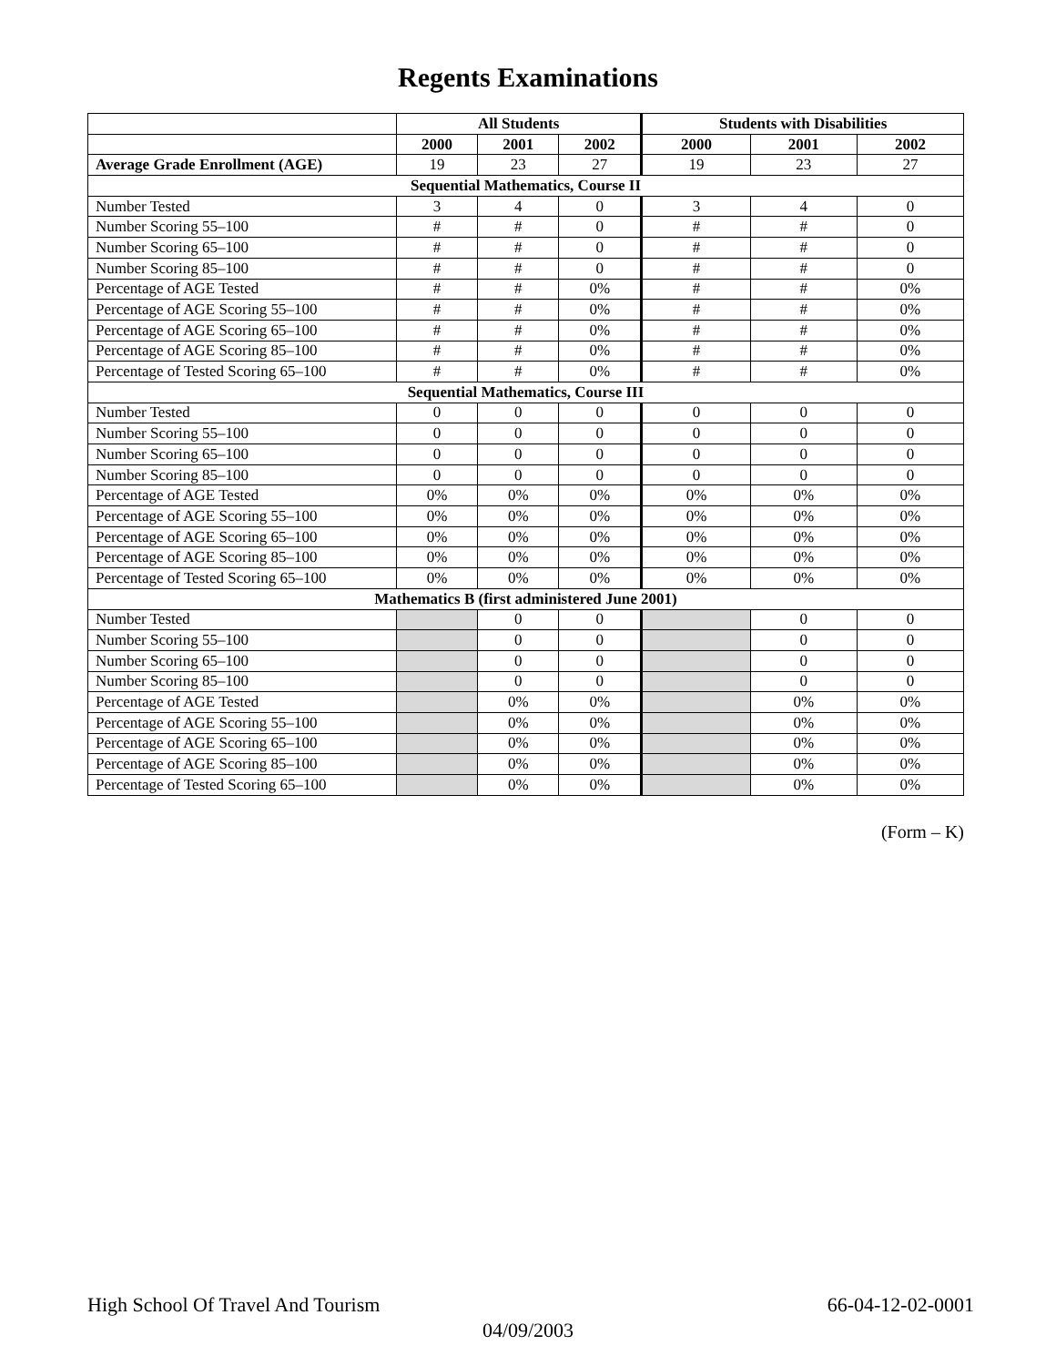Regents Examinations
| | All Students | | | Students with Disabilities | | |
| --- | --- | --- | --- | --- | --- | --- |
| | 2000 | 2001 | 2002 | 2000 | 2001 | 2002 |
| Average Grade Enrollment (AGE) | 19 | 23 | 27 | 19 | 23 | 27 |
| Sequential Mathematics, Course II | | | | | | |
| Number Tested | 3 | 4 | 0 | 3 | 4 | 0 |
| Number Scoring 55–100 | # | # | 0 | # | # | 0 |
| Number Scoring 65–100 | # | # | 0 | # | # | 0 |
| Number Scoring 85–100 | # | # | 0 | # | # | 0 |
| Percentage of AGE Tested | # | # | 0% | # | # | 0% |
| Percentage of AGE Scoring 55–100 | # | # | 0% | # | # | 0% |
| Percentage of AGE Scoring 65–100 | # | # | 0% | # | # | 0% |
| Percentage of AGE Scoring 85–100 | # | # | 0% | # | # | 0% |
| Percentage of Tested Scoring 65–100 | # | # | 0% | # | # | 0% |
| Sequential Mathematics, Course III | | | | | | |
| Number Tested | 0 | 0 | 0 | 0 | 0 | 0 |
| Number Scoring 55–100 | 0 | 0 | 0 | 0 | 0 | 0 |
| Number Scoring 65–100 | 0 | 0 | 0 | 0 | 0 | 0 |
| Number Scoring 85–100 | 0 | 0 | 0 | 0 | 0 | 0 |
| Percentage of AGE Tested | 0% | 0% | 0% | 0% | 0% | 0% |
| Percentage of AGE Scoring 55–100 | 0% | 0% | 0% | 0% | 0% | 0% |
| Percentage of AGE Scoring 65–100 | 0% | 0% | 0% | 0% | 0% | 0% |
| Percentage of AGE Scoring 85–100 | 0% | 0% | 0% | 0% | 0% | 0% |
| Percentage of Tested Scoring 65–100 | 0% | 0% | 0% | 0% | 0% | 0% |
| Mathematics B (first administered June 2001) | | | | | | |
| Number Tested | | 0 | 0 | | 0 | 0 |
| Number Scoring 55–100 | | 0 | 0 | | 0 | 0 |
| Number Scoring 65–100 | | 0 | 0 | | 0 | 0 |
| Number Scoring 85–100 | | 0 | 0 | | 0 | 0 |
| Percentage of AGE Tested | | 0% | 0% | | 0% | 0% |
| Percentage of AGE Scoring 55–100 | | 0% | 0% | | 0% | 0% |
| Percentage of AGE Scoring 65–100 | | 0% | 0% | | 0% | 0% |
| Percentage of AGE Scoring 85–100 | | 0% | 0% | | 0% | 0% |
| Percentage of Tested Scoring 65–100 | | 0% | 0% | | 0% | 0% |
(Form – K)
High School Of Travel And Tourism 66-04-12-02-0001
04/09/2003